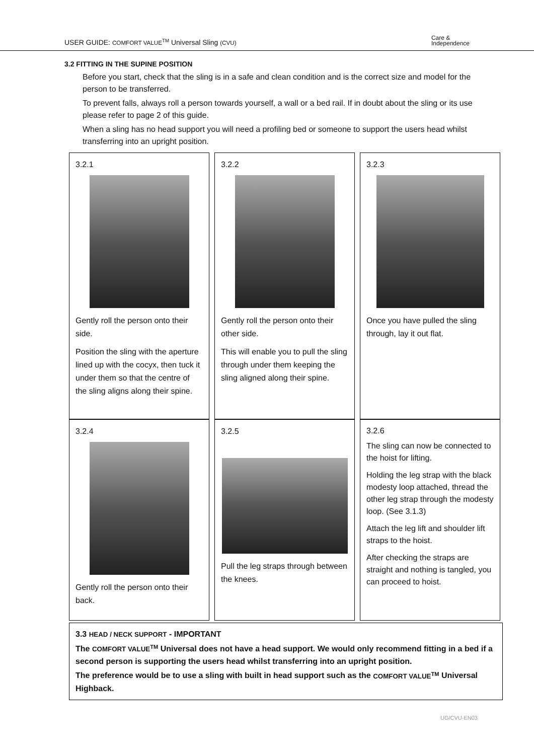USER GUIDE: COMFORT VALUE<sup>TM</sup> Universal Sling (CVU)
Care &
Independence
3.2 FITTING IN THE SUPINE POSITION
Before you start, check that the sling is in a safe and clean condition and is the correct size and model for the person to be transferred.
To prevent falls, always roll a person towards yourself, a wall or a bed rail. If in doubt about the sling or its use please refer to page 2 of this guide.
When a sling has no head support you will need a profiling bed or someone to support the users head whilst transferring into an upright position.
3.2.1
Gently roll the person onto their side.
Position the sling with the aperture lined up with the cocyx, then tuck it under them so that the centre of the sling aligns along their spine.
3.2.2
Gently roll the person onto their other side.
This will enable you to pull the sling through under them keeping the sling aligned along their spine.
3.2.3
Once you have pulled the sling through, lay it out flat.
3.2.4
Gently roll the person onto their back.
3.2.5
Pull the leg straps through between the knees.
3.2.6
The sling can now be connected to the hoist for lifting.
Holding the leg strap with the black modesty loop attached, thread the other leg strap through the modesty loop. (See 3.1.3)
Attach the leg lift and shoulder lift straps to the hoist.
After checking the straps are straight and nothing is tangled, you can proceed to hoist.
3.3 HEAD / NECK SUPPORT - IMPORTANT
The COMFORT VALUE<sup>TM</sup> Universal does not have a head support. We would only recommend fitting in a bed if a second person is supporting the users head whilst transferring into an upright position.
The preference would be to use a sling with built in head support such as the COMFORT VALUE<sup>TM</sup> Universal Highback.
UG/CVU-EN03